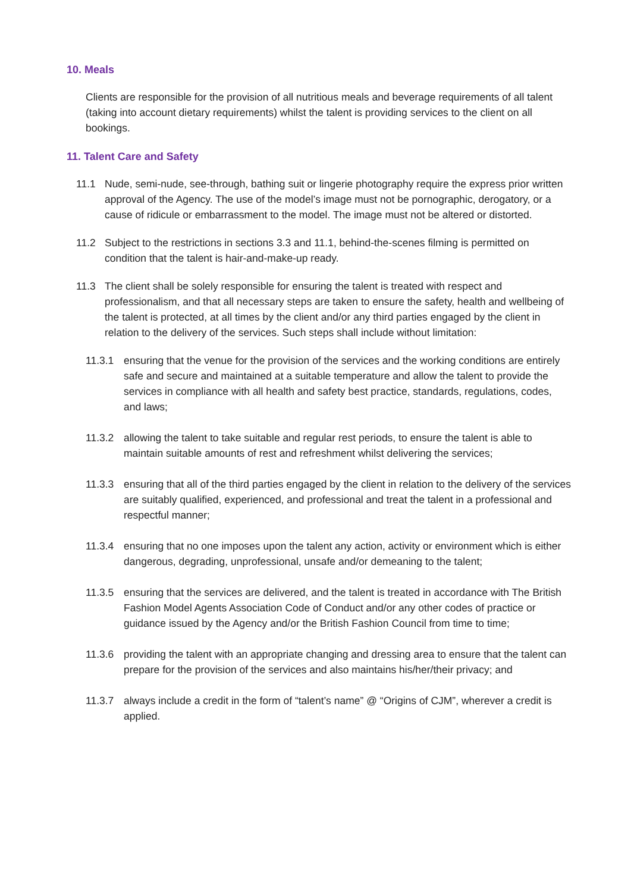10. Meals
Clients are responsible for the provision of all nutritious meals and beverage requirements of all talent (taking into account dietary requirements) whilst the talent is providing services to the client on all bookings.
11. Talent Care and Safety
11.1 Nude, semi-nude, see-through, bathing suit or lingerie photography require the express prior written approval of the Agency. The use of the model’s image must not be pornographic, derogatory, or a cause of ridicule or embarrassment to the model. The image must not be altered or distorted.
11.2 Subject to the restrictions in sections 3.3 and 11.1, behind-the-scenes filming is permitted on condition that the talent is hair-and-make-up ready.
11.3 The client shall be solely responsible for ensuring the talent is treated with respect and professionalism, and that all necessary steps are taken to ensure the safety, health and wellbeing of the talent is protected, at all times by the client and/or any third parties engaged by the client in relation to the delivery of the services. Such steps shall include without limitation:
11.3.1 ensuring that the venue for the provision of the services and the working conditions are entirely safe and secure and maintained at a suitable temperature and allow the talent to provide the services in compliance with all health and safety best practice, standards, regulations, codes, and laws;
11.3.2 allowing the talent to take suitable and regular rest periods, to ensure the talent is able to maintain suitable amounts of rest and refreshment whilst delivering the services;
11.3.3 ensuring that all of the third parties engaged by the client in relation to the delivery of the services are suitably qualified, experienced, and professional and treat the talent in a professional and respectful manner;
11.3.4 ensuring that no one imposes upon the talent any action, activity or environment which is either dangerous, degrading, unprofessional, unsafe and/or demeaning to the talent;
11.3.5 ensuring that the services are delivered, and the talent is treated in accordance with The British Fashion Model Agents Association Code of Conduct and/or any other codes of practice or guidance issued by the Agency and/or the British Fashion Council from time to time;
11.3.6 providing the talent with an appropriate changing and dressing area to ensure that the talent can prepare for the provision of the services and also maintains his/her/their privacy; and
11.3.7 always include a credit in the form of “talent’s name” @ “Origins of CJM”, wherever a credit is applied.